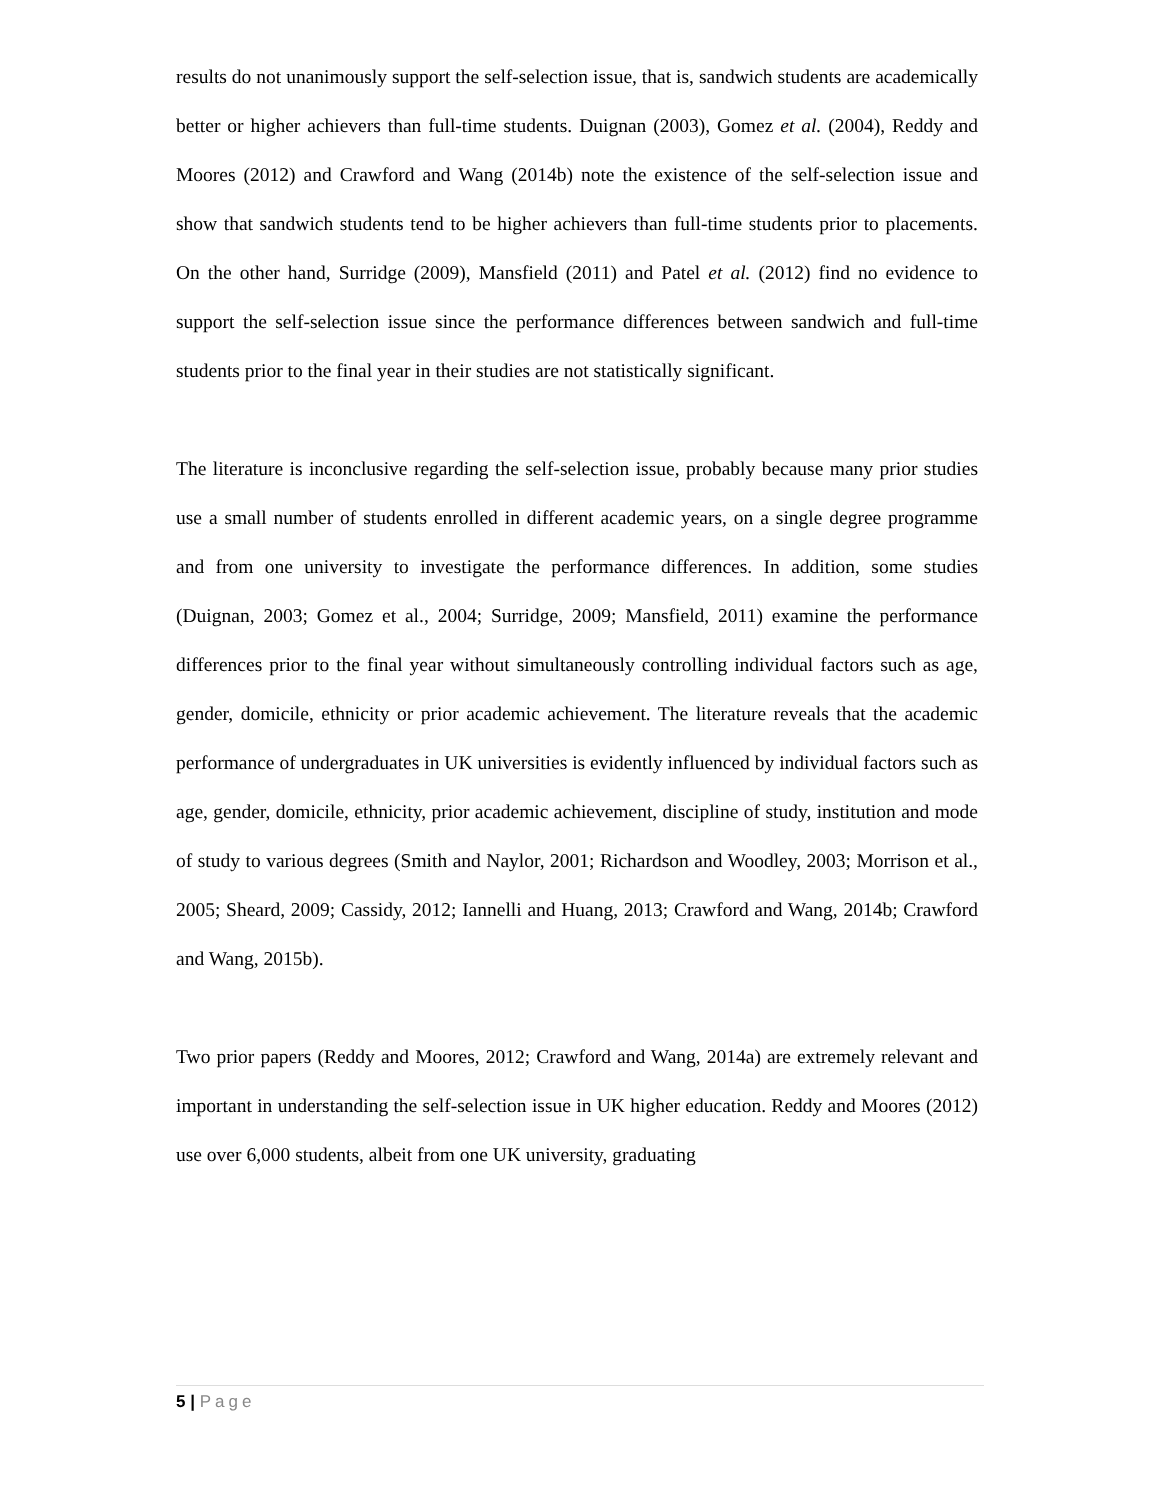results do not unanimously support the self-selection issue, that is, sandwich students are academically better or higher achievers than full-time students. Duignan (2003), Gomez et al. (2004), Reddy and Moores (2012) and Crawford and Wang (2014b) note the existence of the self-selection issue and show that sandwich students tend to be higher achievers than full-time students prior to placements. On the other hand, Surridge (2009), Mansfield (2011) and Patel et al. (2012) find no evidence to support the self-selection issue since the performance differences between sandwich and full-time students prior to the final year in their studies are not statistically significant.
The literature is inconclusive regarding the self-selection issue, probably because many prior studies use a small number of students enrolled in different academic years, on a single degree programme and from one university to investigate the performance differences. In addition, some studies (Duignan, 2003; Gomez et al., 2004; Surridge, 2009; Mansfield, 2011) examine the performance differences prior to the final year without simultaneously controlling individual factors such as age, gender, domicile, ethnicity or prior academic achievement. The literature reveals that the academic performance of undergraduates in UK universities is evidently influenced by individual factors such as age, gender, domicile, ethnicity, prior academic achievement, discipline of study, institution and mode of study to various degrees (Smith and Naylor, 2001; Richardson and Woodley, 2003; Morrison et al., 2005; Sheard, 2009; Cassidy, 2012; Iannelli and Huang, 2013; Crawford and Wang, 2014b; Crawford and Wang, 2015b).
Two prior papers (Reddy and Moores, 2012; Crawford and Wang, 2014a) are extremely relevant and important in understanding the self-selection issue in UK higher education. Reddy and Moores (2012) use over 6,000 students, albeit from one UK university, graduating
5 | Page